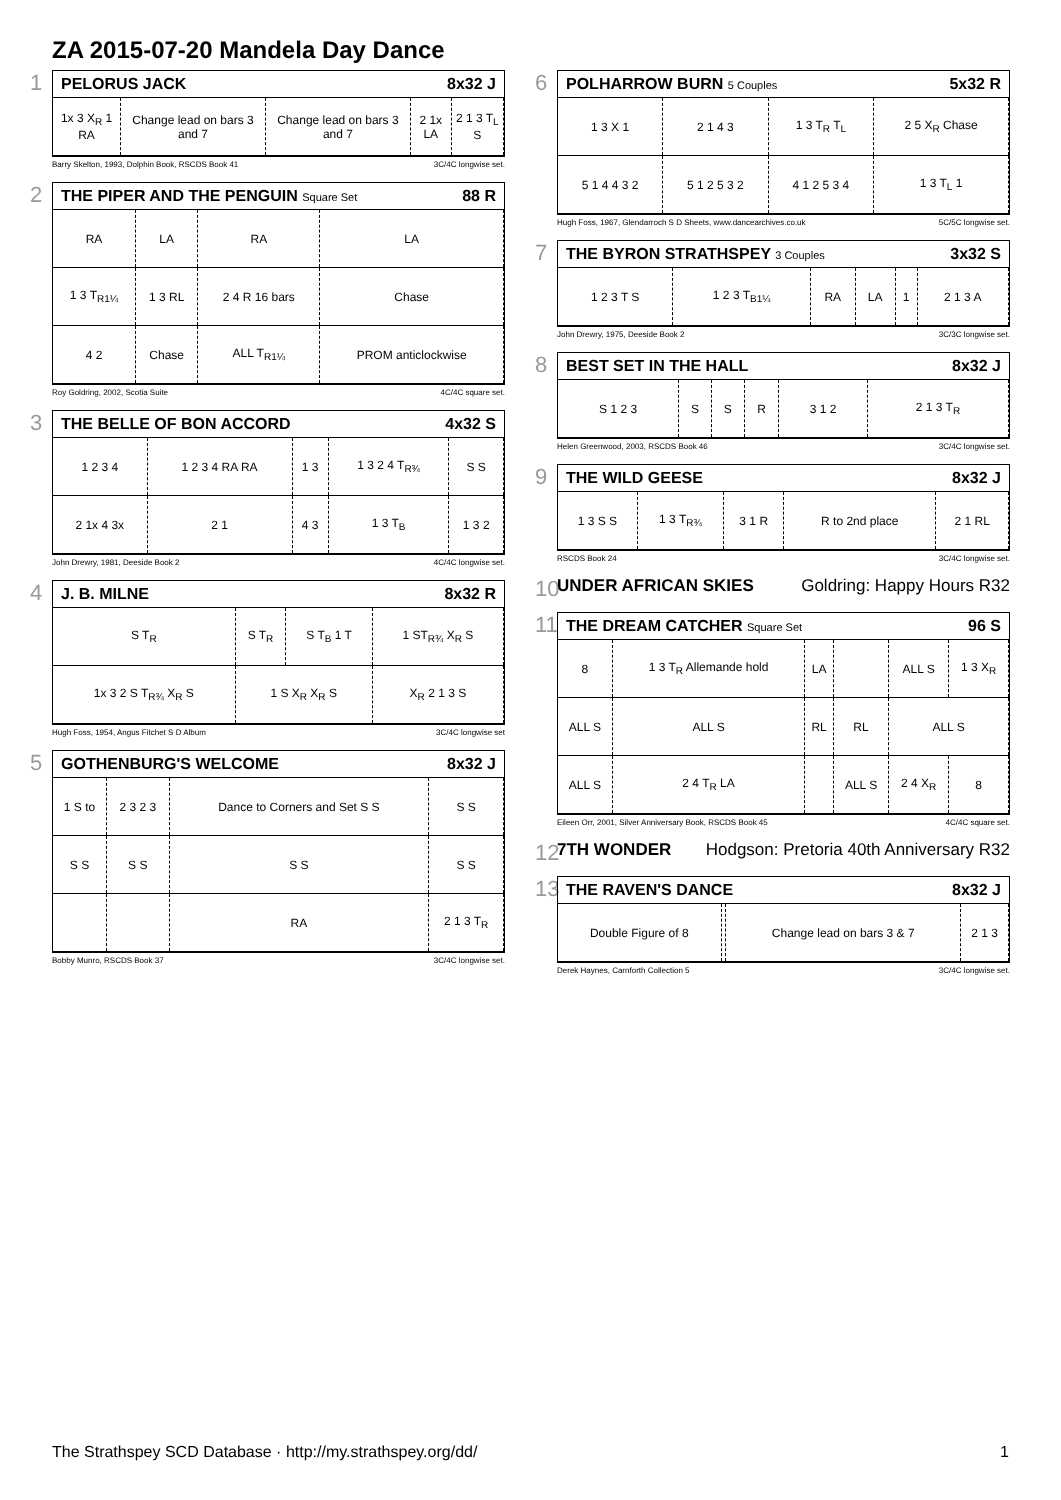ZA 2015-07-20 Mandela Day Dance
1
PELORUS JACK 8x32 J
| 1x 3 X<sub>R</sub> 1 RA | Change lead on bars 3 and 7 | Change lead on bars 3 and 7 | 2 1x LA | 2 1 3 T<sub>L</sub> S |
Barry Skelton, 1993, Dolphin Book, RSCDS Book 41 3C/4C longwise set.
2
THE PIPER AND THE PENGUIN Square Set 88 R
| RA | LA | RA | LA |
| 1 3 T<sub>R1¼</sub> | 1 3 RL | 2 4 R 16 bars | Chase |
| 4 2 | Chase | ALL T<sub>R1¼</sub> | PROM anticlockwise |
Roy Goldring, 2002, Scotia Suite 4C/4C square set.
3
THE BELLE OF BON ACCORD 4x32 S
| 1 2 3 4 | 1 2 3 4 RA RA | 1 3 | 1 3 2 4 T<sub>R¾</sub> | S S |
| 2 1x 4 3x | 2 1 | 4 3 | 1 3 T<sub>B</sub> | 1 3 2 |
John Drewry, 1981, Deeside Book 2 4C/4C longwise set.
4
J. B. MILNE 8x32 R
| S T<sub>R</sub> | S T<sub>R</sub> | S T<sub>B</sub> 1 T | 1 ST<sub>R¾</sub> X<sub>R</sub> S |
| 1x 3 2 S T<sub>R¾</sub> X<sub>R</sub> S | 1 S X<sub>R</sub> X<sub>R</sub> S | | X<sub>R</sub> 2 1 3 S |
Hugh Foss, 1954, Angus Fitchet S D Album 3C/4C longwise set
5
GOTHENBURG'S WELCOME 8x32 J
| 1 S to | 2 3 2 3 | Dance to Corners and Set S S | S S |
| S S | S S | S S | S S |
| | | RA | 2 1 3 T<sub>R</sub> |
Bobby Munro, RSCDS Book 37 3C/4C longwise set.
6
POLHARROW BURN 5 Couples 5x32 R
| 1 3 X 1 | 2 1 4 3 | 1 3 T<sub>R</sub> T<sub>L</sub> | 2 5 X<sub>R</sub> Chase |
| 5 1 4 4 3 2 | 5 1 2 5 3 2 | 4 1 2 5 3 4 | 1 3 T<sub>L</sub> 1 |
Hugh Foss, 1967, Glendarroch S D Sheets, www.dancearchives.co.uk 5C/5C longwise set.
7
THE BYRON STRATHSPEY 3 Couples 3x32 S
| 1 2 3 T S | 1 2 3 T<sub>B1¼</sub> | RA | LA | 1 | 2 1 3 A |
John Drewry, 1975, Deeside Book 2 3C/3C longwise set.
8
BEST SET IN THE HALL 8x32 J
| S 1 2 3 | S | S | R | 3 1 2 | 2 1 3 T<sub>R</sub> |
Helen Greenwood, 2003, RSCDS Book 46 3C/4C longwise set.
9
THE WILD GEESE 8x32 J
| 1 3 S S | 1 3 T<sub>R¾</sub> | 3 1 R | R to 2nd place | 2 1 RL |
RSCDS Book 24 3C/4C longwise set.
10
UNDER AFRICAN SKIES Goldring: Happy Hours R32
11
THE DREAM CATCHER Square Set 96 S
| 8 | 1 3 T<sub>R</sub> Allemande hold | LA | | ALL S | 1 3 X<sub>R</sub> |
| ALL S | ALL S | RL | RL | ALL S | |
| ALL S | 2 4 T<sub>R</sub> LA | | ALL S | 2 4 X<sub>R</sub> | 8 |
Eileen Orr, 2001, Silver Anniversary Book, RSCDS Book 45 4C/4C square set.
12
7TH WONDER Hodgson: Pretoria 40th Anniversary R32
13
THE RAVEN'S DANCE 8x32 J
| Double Figure of 8 | | Change lead on bars 3 & 7 | 2 1 3 |
Derek Haynes, Carnforth Collection 5 3C/4C longwise set.
The Strathspey SCD Database · http://my.strathspey.org/dd/ 1